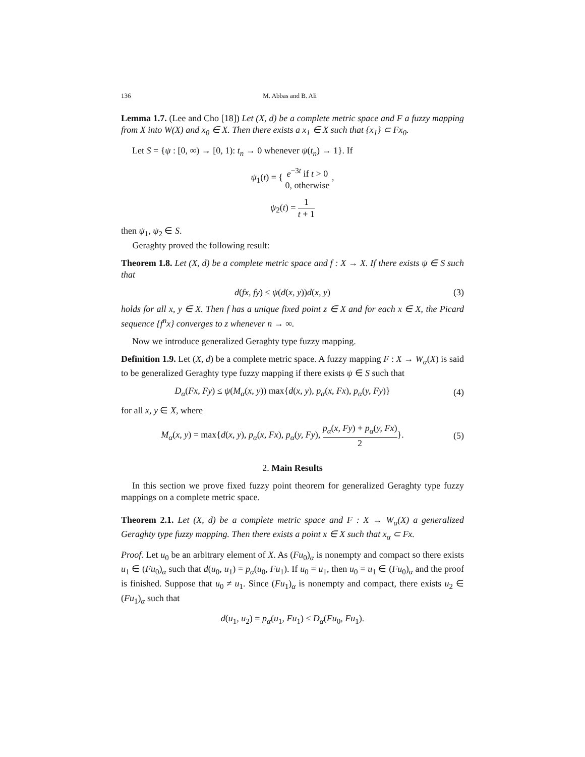136 M. Abbas and B. Ali
Lemma 1.7. (Lee and Cho [18]) Let (X, d) be a complete metric space and F a fuzzy mapping from X into W(X) and x<sub>0</sub> ∈ X. Then there exists a x<sub>1</sub> ∈ X such that {x<sub>1</sub>} ⊂ Fx<sub>0</sub>.
Let S = {ψ : [0, ∞) → [0, 1): t<sub>n</sub> → 0 whenever ψ(t<sub>n</sub>) → 1}. If
ψ<sub>1</sub>(t) = { e<sup>−3t</sup> if t > 0 0, otherwise ,
ψ<sub>2</sub>(t) = 1 t + 1
then ψ<sub>1</sub>, ψ<sub>2</sub> ∈ S.
Geraghty proved the following result:
Theorem 1.8. Let (X, d) be a complete metric space and f : X → X. If there exists ψ ∈ S such that
d(fx, fy) ≤ ψ(d(x, y))d(x, y) (3)
holds for all x, y ∈ X. Then f has a unique fixed point z ∈ X and for each x ∈ X, the Picard sequence {f<sup>n</sup>x} converges to z whenever n → ∞.
Now we introduce generalized Geraghty type fuzzy mapping.
Definition 1.9. Let (X, d) be a complete metric space. A fuzzy mapping F : X → W<sub>α</sub>(X) is said to be generalized Geraghty type fuzzy mapping if there exists ψ ∈ S such that
D<sub>α</sub>(Fx, Fy) ≤ ψ(M<sub>α</sub>(x, y)) max{d(x, y), p<sub>α</sub>(x, Fx), p<sub>α</sub>(y, Fy)}
(4)
for all x, y ∈ X, where
M<sub>α</sub>(x, y) = max{d(x, y), p<sub>α</sub>(x, Fx), p<sub>α</sub>(y, Fy), p<sub>α</sub>(x, Fy) + p<sub>α</sub>(y, Fx) 2}.
(5)
2. Main Results
In this section we prove fixed fuzzy point theorem for generalized Geraghty type fuzzy mappings on a complete metric space.
Theorem 2.1. Let (X, d) be a complete metric space and F : X → W<sub>α</sub>(X) a generalized Geraghty type fuzzy mapping. Then there exists a point x ∈ X such that x<sub>α</sub> ⊂ Fx.
Proof. Let u<sub>0</sub> be an arbitrary element of X. As (Fu<sub>0</sub>)<sub>α</sub> is nonempty and compact so there exists u<sub>1</sub> ∈ (Fu<sub>0</sub>)<sub>α</sub> such that d(u<sub>0</sub>, u<sub>1</sub>) = p<sub>α</sub>(u<sub>0</sub>, Fu<sub>1</sub>). If u<sub>0</sub> = u<sub>1</sub>, then u<sub>0</sub> = u<sub>1</sub> ∈ (Fu<sub>0</sub>)<sub>α</sub> and the proof is finished. Suppose that u<sub>0</sub> ≠ u<sub>1</sub>. Since (Fu<sub>1</sub>)<sub>α</sub> is nonempty and compact, there exists u<sub>2</sub> ∈ (Fu<sub>1</sub>)<sub>α</sub> such that
d(u<sub>1</sub>, u<sub>2</sub>) = p<sub>α</sub>(u<sub>1</sub>, Fu<sub>1</sub>) ≤ D<sub>α</sub>(Fu<sub>0</sub>, Fu<sub>1</sub>).